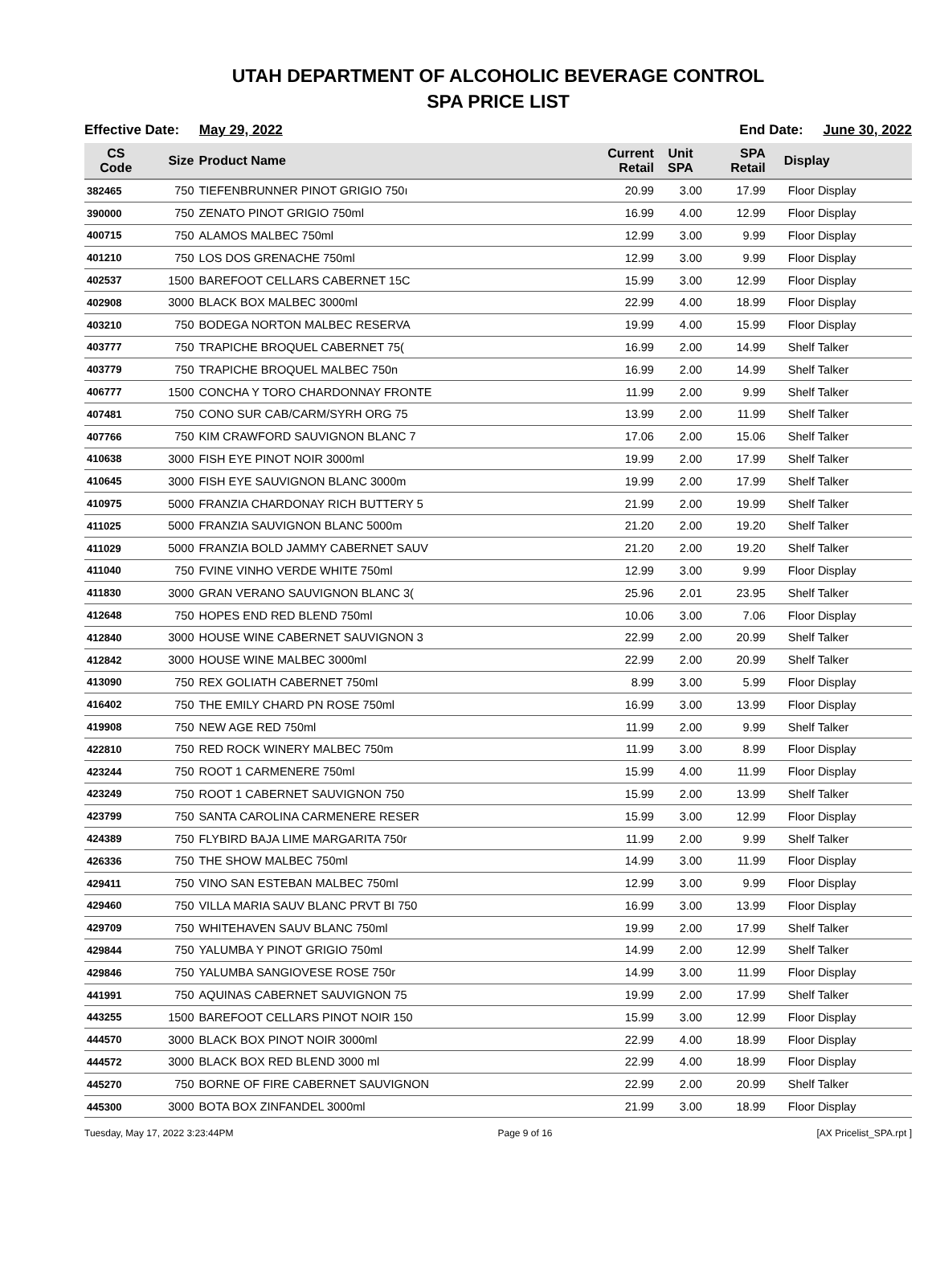UTAH DEPARTMENT OF ALCOHOLIC BEVERAGE CONTROL
SPA PRICE LIST
Effective Date: May 29, 2022 End Date: June 30, 2022
| CS Code | Size | Product Name | Current Retail | Unit SPA | SPA Retail | Display |
| --- | --- | --- | --- | --- | --- | --- |
| 382465 | 750 | TIEFENBRUNNER PINOT GRIGIO 750ı | 20.99 | 3.00 | 17.99 | Floor Display |
| 390000 | 750 | ZENATO PINOT GRIGIO 750ml | 16.99 | 4.00 | 12.99 | Floor Display |
| 400715 | 750 | ALAMOS MALBEC 750ml | 12.99 | 3.00 | 9.99 | Floor Display |
| 401210 | 750 | LOS DOS GRENACHE 750ml | 12.99 | 3.00 | 9.99 | Floor Display |
| 402537 | 1500 | BAREFOOT CELLARS CABERNET 15C | 15.99 | 3.00 | 12.99 | Floor Display |
| 402908 | 3000 | BLACK BOX MALBEC 3000ml | 22.99 | 4.00 | 18.99 | Floor Display |
| 403210 | 750 | BODEGA NORTON MALBEC RESERVA | 19.99 | 4.00 | 15.99 | Floor Display |
| 403777 | 750 | TRAPICHE BROQUEL CABERNET 75( | 16.99 | 2.00 | 14.99 | Shelf Talker |
| 403779 | 750 | TRAPICHE BROQUEL MALBEC 750n | 16.99 | 2.00 | 14.99 | Shelf Talker |
| 406777 | 1500 | CONCHA Y TORO CHARDONNAY FRONTE | 11.99 | 2.00 | 9.99 | Shelf Talker |
| 407481 | 750 | CONO SUR CAB/CARM/SYRH ORG 75 | 13.99 | 2.00 | 11.99 | Shelf Talker |
| 407766 | 750 | KIM CRAWFORD SAUVIGNON BLANC 7 | 17.06 | 2.00 | 15.06 | Shelf Talker |
| 410638 | 3000 | FISH EYE PINOT NOIR 3000ml | 19.99 | 2.00 | 17.99 | Shelf Talker |
| 410645 | 3000 | FISH EYE SAUVIGNON BLANC 3000m | 19.99 | 2.00 | 17.99 | Shelf Talker |
| 410975 | 5000 | FRANZIA CHARDONAY RICH BUTTERY 5 | 21.99 | 2.00 | 19.99 | Shelf Talker |
| 411025 | 5000 | FRANZIA SAUVIGNON BLANC 5000m | 21.20 | 2.00 | 19.20 | Shelf Talker |
| 411029 | 5000 | FRANZIA BOLD JAMMY CABERNET SAUV | 21.20 | 2.00 | 19.20 | Shelf Talker |
| 411040 | 750 | FVINE VINHO VERDE WHITE 750ml | 12.99 | 3.00 | 9.99 | Floor Display |
| 411830 | 3000 | GRAN VERANO SAUVIGNON BLANC 3( | 25.96 | 2.01 | 23.95 | Shelf Talker |
| 412648 | 750 | HOPES END RED BLEND 750ml | 10.06 | 3.00 | 7.06 | Floor Display |
| 412840 | 3000 | HOUSE WINE CABERNET SAUVIGNON 3 | 22.99 | 2.00 | 20.99 | Shelf Talker |
| 412842 | 3000 | HOUSE WINE MALBEC 3000ml | 22.99 | 2.00 | 20.99 | Shelf Talker |
| 413090 | 750 | REX GOLIATH CABERNET 750ml | 8.99 | 3.00 | 5.99 | Floor Display |
| 416402 | 750 | THE EMILY CHARD PN ROSE 750ml | 16.99 | 3.00 | 13.99 | Floor Display |
| 419908 | 750 | NEW AGE RED 750ml | 11.99 | 2.00 | 9.99 | Shelf Talker |
| 422810 | 750 | RED ROCK WINERY MALBEC 750m | 11.99 | 3.00 | 8.99 | Floor Display |
| 423244 | 750 | ROOT 1 CARMENERE 750ml | 15.99 | 4.00 | 11.99 | Floor Display |
| 423249 | 750 | ROOT 1 CABERNET SAUVIGNON 750 | 15.99 | 2.00 | 13.99 | Shelf Talker |
| 423799 | 750 | SANTA CAROLINA CARMENERE RESER | 15.99 | 3.00 | 12.99 | Floor Display |
| 424389 | 750 | FLYBIRD BAJA LIME MARGARITA 750r | 11.99 | 2.00 | 9.99 | Shelf Talker |
| 426336 | 750 | THE SHOW MALBEC 750ml | 14.99 | 3.00 | 11.99 | Floor Display |
| 429411 | 750 | VINO SAN ESTEBAN MALBEC 750ml | 12.99 | 3.00 | 9.99 | Floor Display |
| 429460 | 750 | VILLA MARIA SAUV BLANC PRVT BI 750 | 16.99 | 3.00 | 13.99 | Floor Display |
| 429709 | 750 | WHITEHAVEN SAUV BLANC 750ml | 19.99 | 2.00 | 17.99 | Shelf Talker |
| 429844 | 750 | YALUMBA Y PINOT GRIGIO 750ml | 14.99 | 2.00 | 12.99 | Shelf Talker |
| 429846 | 750 | YALUMBA SANGIOVESE ROSE 750r | 14.99 | 3.00 | 11.99 | Floor Display |
| 441991 | 750 | AQUINAS CABERNET SAUVIGNON 75 | 19.99 | 2.00 | 17.99 | Shelf Talker |
| 443255 | 1500 | BAREFOOT CELLARS PINOT NOIR 150 | 15.99 | 3.00 | 12.99 | Floor Display |
| 444570 | 3000 | BLACK BOX PINOT NOIR 3000ml | 22.99 | 4.00 | 18.99 | Floor Display |
| 444572 | 3000 | BLACK BOX RED BLEND 3000 ml | 22.99 | 4.00 | 18.99 | Floor Display |
| 445270 | 750 | BORNE OF FIRE CABERNET SAUVIGNON | 22.99 | 2.00 | 20.99 | Shelf Talker |
| 445300 | 3000 | BOTA BOX ZINFANDEL 3000ml | 21.99 | 3.00 | 18.99 | Floor Display |
Tuesday, May 17, 2022 3:23:44PM Page 9 of 16 [AX Pricelist_SPA.rpt ]